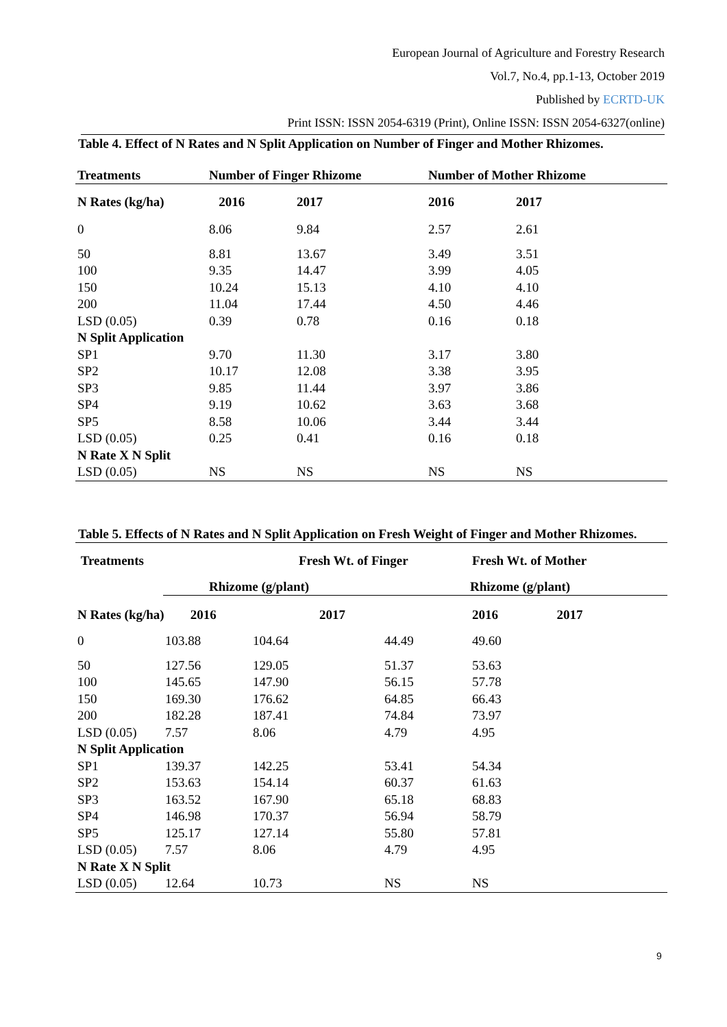European Journal of Agriculture and Forestry Research
Vol.7, No.4, pp.1-13, October 2019
Published by ECRTD-UK
Print ISSN: ISSN 2054-6319 (Print), Online ISSN: ISSN 2054-6327(online)
Table 4. Effect of N Rates and N Split Application on Number of Finger and Mother Rhizomes.
| Treatments | Number of Finger Rhizome | | Number of Mother Rhizome | |
| --- | --- | --- | --- | --- |
| N Rates (kg/ha) | 2016 | 2017 | 2016 | 2017 |
| 0 | 8.06 | 9.84 | 2.57 | 2.61 |
| 50 | 8.81 | 13.67 | 3.49 | 3.51 |
| 100 | 9.35 | 14.47 | 3.99 | 4.05 |
| 150 | 10.24 | 15.13 | 4.10 | 4.10 |
| 200 | 11.04 | 17.44 | 4.50 | 4.46 |
| LSD (0.05) | 0.39 | 0.78 | 0.16 | 0.18 |
| N Split Application | | | | |
| SP1 | 9.70 | 11.30 | 3.17 | 3.80 |
| SP2 | 10.17 | 12.08 | 3.38 | 3.95 |
| SP3 | 9.85 | 11.44 | 3.97 | 3.86 |
| SP4 | 9.19 | 10.62 | 3.63 | 3.68 |
| SP5 | 8.58 | 10.06 | 3.44 | 3.44 |
| LSD (0.05) | 0.25 | 0.41 | 0.16 | 0.18 |
| N Rate X N Split | | | | |
| LSD (0.05) | NS | NS | NS | NS |
Table 5. Effects of N Rates and N Split Application on Fresh Weight of Finger and Mother Rhizomes.
| Treatments | | Fresh Wt. of Finger | | Fresh Wt. of Mother |
| --- | --- | --- | --- | --- |
| | Rhizome (g/plant) | | | Rhizome (g/plant) |
| N Rates (kg/ha) 2016 | | 2017 | | 2016 2017 |
| 0 | 103.88 | 104.64 | 44.49 | 49.60 |
| 50 | 127.56 | 129.05 | 51.37 | 53.63 |
| 100 | 145.65 | 147.90 | 56.15 | 57.78 |
| 150 | 169.30 | 176.62 | 64.85 | 66.43 |
| 200 | 182.28 | 187.41 | 74.84 | 73.97 |
| LSD (0.05) | 7.57 | 8.06 | 4.79 | 4.95 |
| N Split Application | | | | |
| SP1 | 139.37 | 142.25 | 53.41 | 54.34 |
| SP2 | 153.63 | 154.14 | 60.37 | 61.63 |
| SP3 | 163.52 | 167.90 | 65.18 | 68.83 |
| SP4 | 146.98 | 170.37 | 56.94 | 58.79 |
| SP5 | 125.17 | 127.14 | 55.80 | 57.81 |
| LSD (0.05) | 7.57 | 8.06 | 4.79 | 4.95 |
| N Rate X N Split | | | | |
| LSD (0.05) | 12.64 | 10.73 | NS | NS |
9